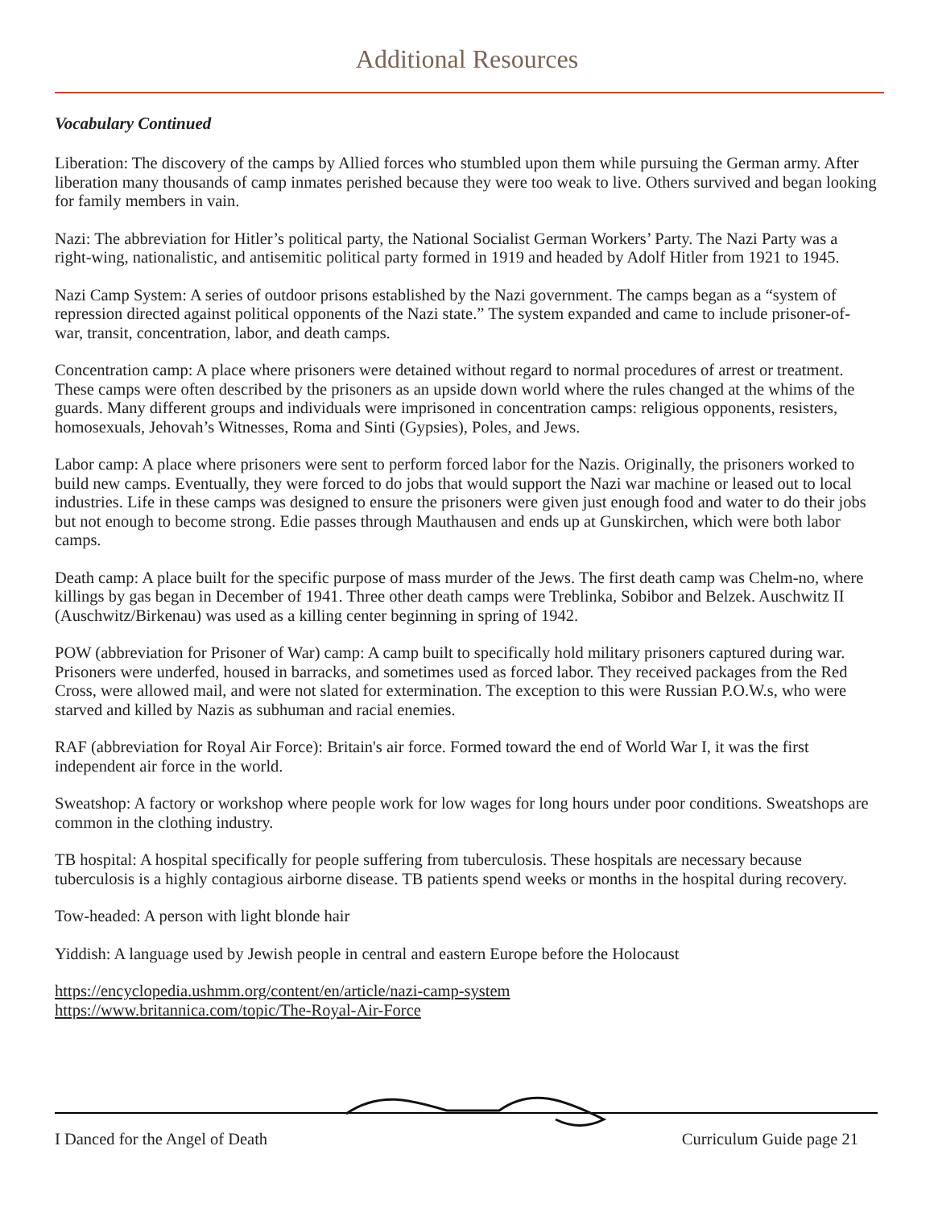Additional Resources
Vocabulary Continued
Liberation: The discovery of the camps by Allied forces who stumbled upon them while pursuing the German army. After liberation many thousands of camp inmates perished because they were too weak to live. Others survived and began looking for family members in vain.
Nazi: The abbreviation for Hitler’s political party, the National Socialist German Workers’ Party. The Nazi Party was a right-wing, nationalistic, and antisemitic political party formed in 1919 and headed by Adolf Hitler from 1921 to 1945.
Nazi Camp System: A series of outdoor prisons established by the Nazi government. The camps began as a “system of repression directed against political opponents of the Nazi state.” The system expanded and came to include prisoner-of-war, transit, concentration, labor, and death camps.
Concentration camp: A place where prisoners were detained without regard to normal procedures of arrest or treatment. These camps were often described by the prisoners as an upside down world where the rules changed at the whims of the guards. Many different groups and individuals were imprisoned in concentration camps: religious opponents, resisters, homosexuals, Jehovah’s Witnesses, Roma and Sinti (Gypsies), Poles, and Jews.
Labor camp: A place where prisoners were sent to perform forced labor for the Nazis. Originally, the prisoners worked to build new camps. Eventually, they were forced to do jobs that would support the Nazi war machine or leased out to local industries. Life in these camps was designed to ensure the prisoners were given just enough food and water to do their jobs but not enough to become strong. Edie passes through Mauthausen and ends up at Gunskirchen, which were both labor camps.
Death camp: A place built for the specific purpose of mass murder of the Jews. The first death camp was Chelm-no, where killings by gas began in December of 1941. Three other death camps were Treblinka, Sobibor and Belzek. Auschwitz II (Auschwitz/Birkenau) was used as a killing center beginning in spring of 1942.
POW (abbreviation for Prisoner of War) camp: A camp built to specifically hold military prisoners captured during war. Prisoners were underfed, housed in barracks, and sometimes used as forced labor. They received packages from the Red Cross, were allowed mail, and were not slated for extermination. The exception to this were Russian P.O.W.s, who were starved and killed by Nazis as subhuman and racial enemies.
RAF (abbreviation for Royal Air Force): Britain's air force. Formed toward the end of World War I, it was the first independent air force in the world.
Sweatshop: A factory or workshop where people work for low wages for long hours under poor conditions. Sweatshops are common in the clothing industry.
TB hospital: A hospital specifically for people suffering from tuberculosis. These hospitals are necessary because tuberculosis is a highly contagious airborne disease. TB patients spend weeks or months in the hospital during recovery.
Tow-headed: A person with light blonde hair
Yiddish: A language used by Jewish people in central and eastern Europe before the Holocaust
https://encyclopedia.ushmm.org/content/en/article/nazi-camp-system
https://www.britannica.com/topic/The-Royal-Air-Force
I Danced for the Angel of Death Curriculum Guide page 21